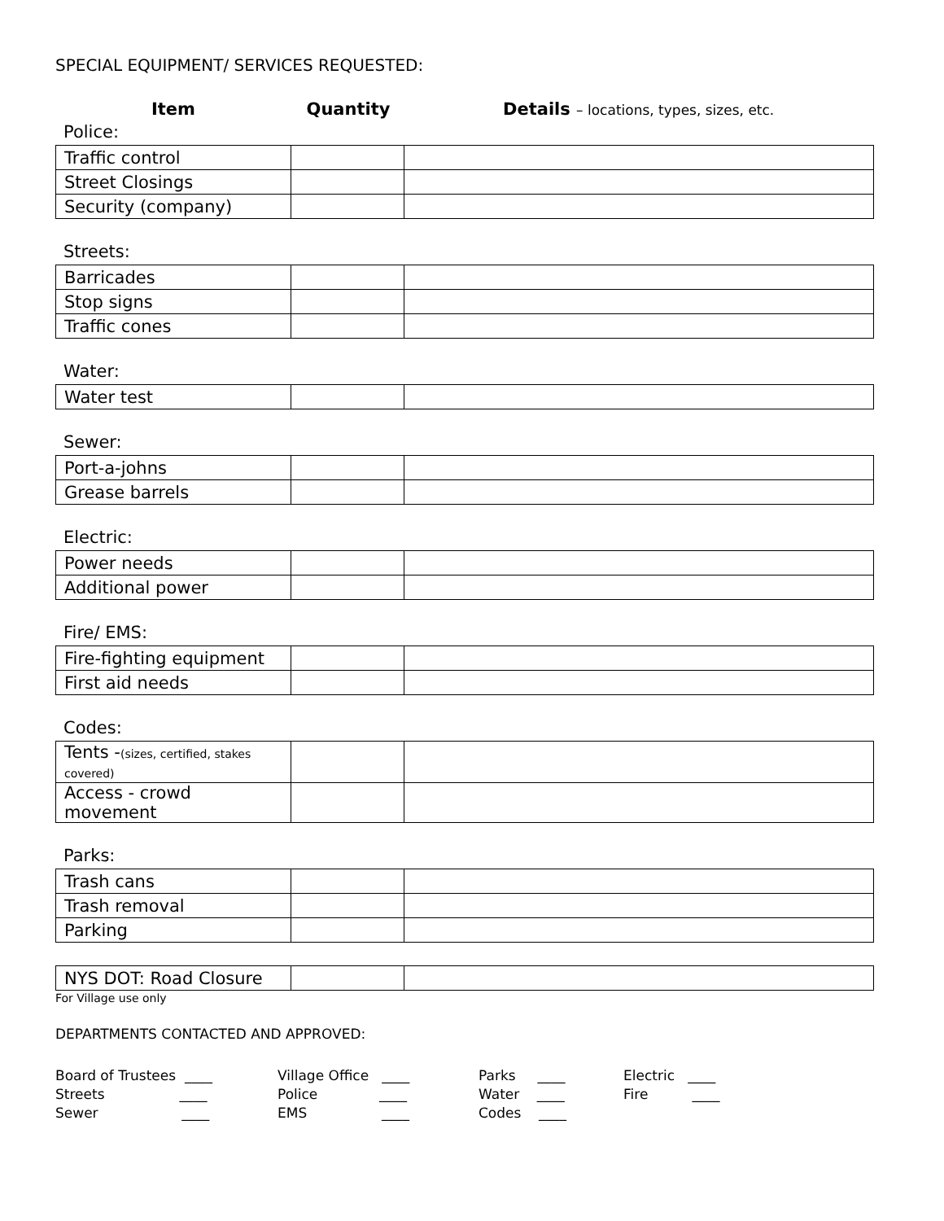SPECIAL EQUIPMENT/ SERVICES REQUESTED:
Item Quantity Details – locations, types, sizes, etc.
Police:
| Traffic control | | |
| Street Closings | | |
| Security (company) | | |
Streets:
| Barricades | | |
| Stop signs | | |
| Traffic cones | | |
Water:
| Water test | | |
Sewer:
| Port-a-johns | | |
| Grease barrels | | |
Electric:
| Power needs | | |
| Additional power | | |
Fire/ EMS:
| Fire-fighting equipment | | |
| First aid needs | | |
Codes:
| Tents - (sizes, certified, stakes covered) | | |
| Access - crowd movement | | |
Parks:
| Trash cans | | |
| Trash removal | | |
| Parking | | |
| NYS DOT: Road Closure | | |
For Village use only
DEPARTMENTS CONTACTED AND APPROVED:
Board of Trustees ____
Village Office ____
Parks ____
Electric ____
Streets ____
Police ____
Water ____
Fire ____
Sewer ____
EMS ____
Codes ____